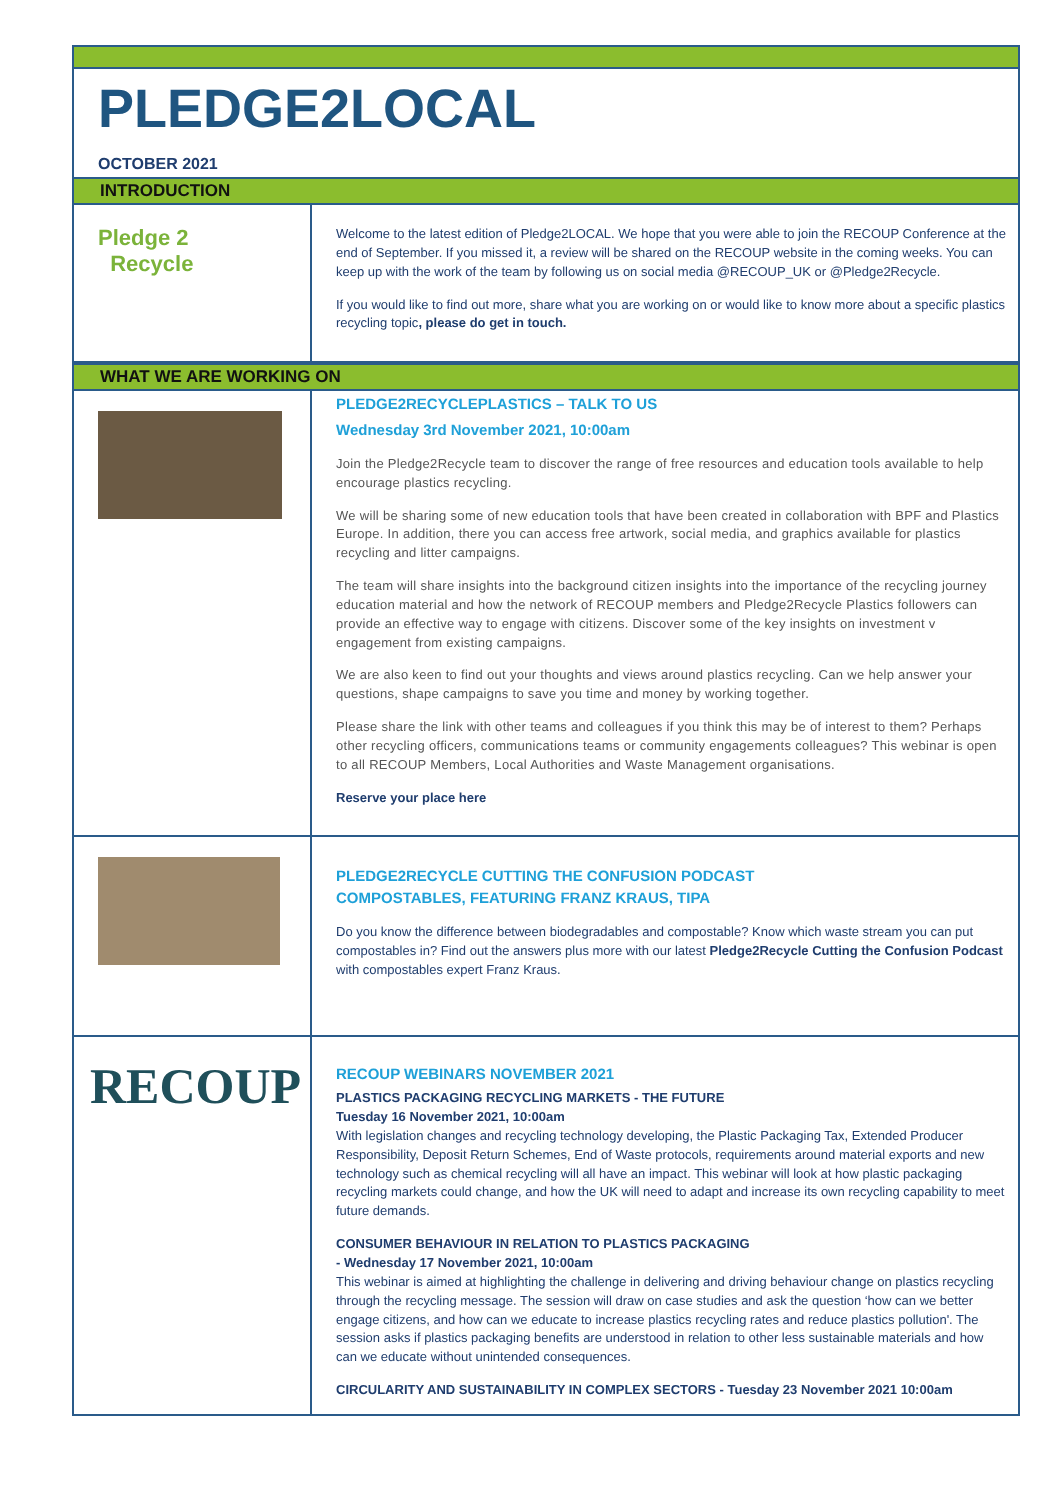PLEDGE2LOCAL
OCTOBER 2021
INTRODUCTION
Pledge 2
Recycle
Welcome to the latest edition of Pledge2LOCAL. We hope that you were able to join the RECOUP Conference at the end of September. If you missed it, a review will be shared on the RECOUP website in the coming weeks. You can keep up with the work of the team by following us on social media @RECOUP_UK or @Pledge2Recycle.
If you would like to find out more, share what you are working on or would like to know more about a specific plastics recycling topic, please do get in touch.
WHAT WE ARE WORKING ON
PLEDGE2RECYCLEPLASTICS – TALK TO US
Wednesday 3rd November 2021, 10:00am
Join the Pledge2Recycle team to discover the range of free resources and education tools available to help encourage plastics recycling.
We will be sharing some of new education tools that have been created in collaboration with BPF and Plastics Europe. In addition, there you can access free artwork, social media, and graphics available for plastics recycling and litter campaigns.
The team will share insights into the background citizen insights into the importance of the recycling journey education material and how the network of RECOUP members and Pledge2Recycle Plastics followers can provide an effective way to engage with citizens. Discover some of the key insights on investment v engagement from existing campaigns.
We are also keen to find out your thoughts and views around plastics recycling. Can we help answer your questions, shape campaigns to save you time and money by working together.
Please share the link with other teams and colleagues if you think this may be of interest to them? Perhaps other recycling officers, communications teams or community engagements colleagues? This webinar is open to all RECOUP Members, Local Authorities and Waste Management organisations.
Reserve your place here
PLEDGE2RECYCLE CUTTING THE CONFUSION PODCAST
COMPOSTABLES, FEATURING FRANZ KRAUS, TIPA
Do you know the difference between biodegradables and compostable? Know which waste stream you can put compostables in? Find out the answers plus more with our latest Pledge2Recycle Cutting the Confusion Podcast with compostables expert Franz Kraus.
RECOUP
RECOUP WEBINARS NOVEMBER 2021
PLASTICS PACKAGING RECYCLING MARKETS - THE FUTURE
Tuesday 16 November 2021, 10:00am
With legislation changes and recycling technology developing, the Plastic Packaging Tax, Extended Producer Responsibility, Deposit Return Schemes, End of Waste protocols, requirements around material exports and new technology such as chemical recycling will all have an impact. This webinar will look at how plastic packaging recycling markets could change, and how the UK will need to adapt and increase its own recycling capability to meet future demands.
CONSUMER BEHAVIOUR IN RELATION TO PLASTICS PACKAGING
- Wednesday 17 November 2021, 10:00am
This webinar is aimed at highlighting the challenge in delivering and driving behaviour change on plastics recycling through the recycling message. The session will draw on case studies and ask the question ‘how can we better engage citizens, and how can we educate to increase plastics recycling rates and reduce plastics pollution'. The session asks if plastics packaging benefits are understood in relation to other less sustainable materials and how can we educate without unintended consequences.
CIRCULARITY AND SUSTAINABILITY IN COMPLEX SECTORS - Tuesday 23 November 2021 10:00am